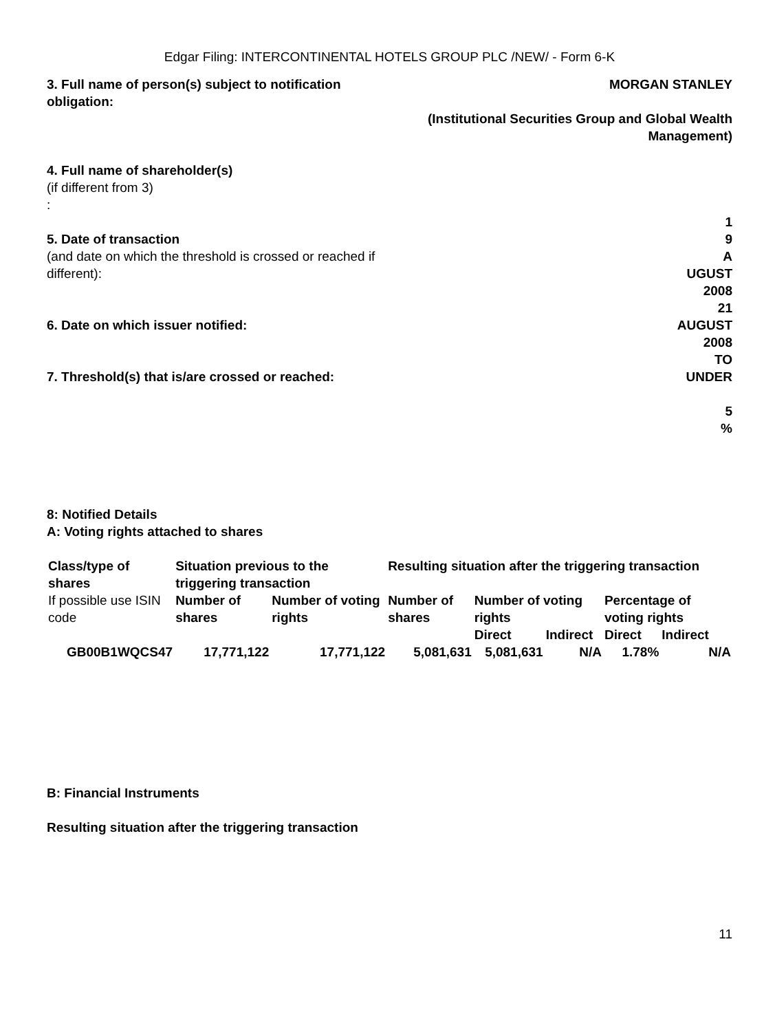Edgar Filing: INTERCONTINENTAL HOTELS GROUP PLC /NEW/ - Form 6-K
3. Full name of person(s) subject to notification obligation:
MORGAN STANLEY
(Institutional Securities Group and Global Wealth
Management)
4. Full name of shareholder(s)
(if different from 3)
:
5. Date of transaction
(and date on which the threshold is crossed or reached if different):
1
9
A
UGUST
2008
6. Date on which issuer notified: 21
AUGUST
2008
7. Threshold(s) that is/are crossed or reached:
TO
UNDER
5
%
8: Notified Details
A: Voting rights attached to shares
| Class/type of shares If possible use ISIN code | Situation previous to the triggering transaction | | Resulting situation after the triggering transaction | | | | |
| --- | --- | --- | --- | --- | --- | --- | --- |
| | Number of shares | Number of voting rights | Number of shares | Number of voting rights | | Percentage of voting rights | |
| | | | | Direct | Indirect | Direct | Indirect |
| GB00B1WQCS47 | 17,771,122 | 17,771,122 | 5,081,631 | 5,081,631 | N/A | 1.78% | N/A |
B: Financial Instruments
Resulting situation after the triggering transaction
11